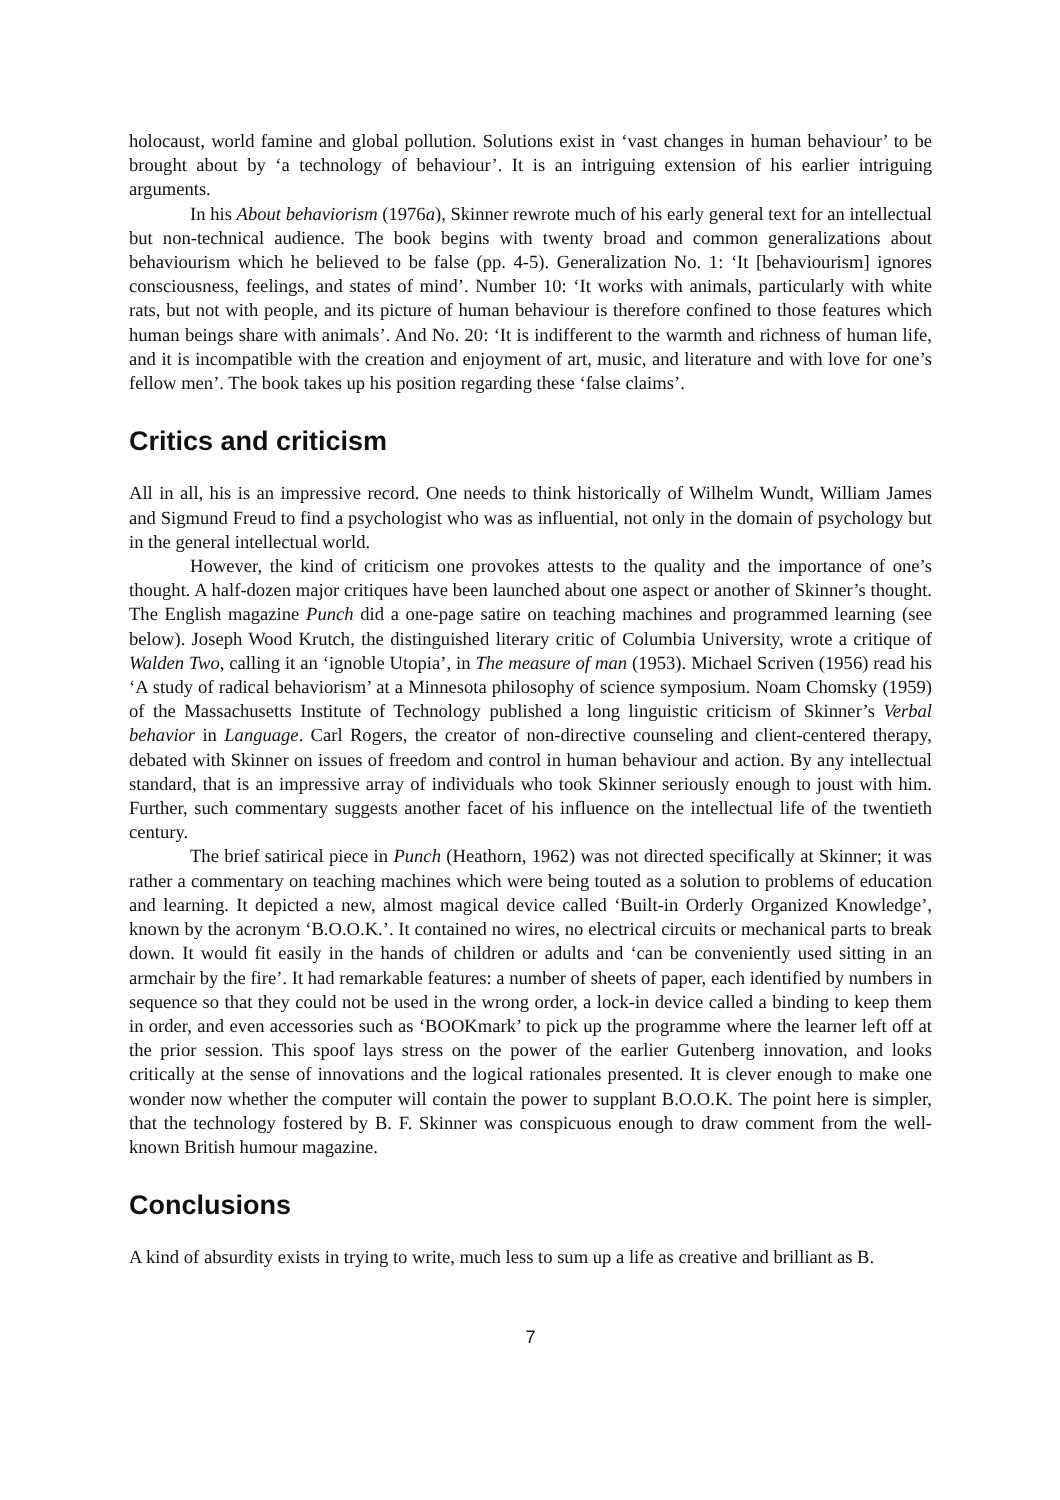holocaust, world famine and global pollution. Solutions exist in ‘vast changes in human behaviour’ to be brought about by ‘a technology of behaviour’. It is an intriguing extension of his earlier intriguing arguments.
In his About behaviorism (1976a), Skinner rewrote much of his early general text for an intellectual but non-technical audience. The book begins with twenty broad and common generalizations about behaviourism which he believed to be false (pp. 4-5). Generalization No. 1: ‘It [behaviourism] ignores consciousness, feelings, and states of mind’. Number 10: ‘It works with animals, particularly with white rats, but not with people, and its picture of human behaviour is therefore confined to those features which human beings share with animals’. And No. 20: ‘It is indifferent to the warmth and richness of human life, and it is incompatible with the creation and enjoyment of art, music, and literature and with love for one’s fellow men’. The book takes up his position regarding these ‘false claims’.
Critics and criticism
All in all, his is an impressive record. One needs to think historically of Wilhelm Wundt, William James and Sigmund Freud to find a psychologist who was as influential, not only in the domain of psychology but in the general intellectual world.
However, the kind of criticism one provokes attests to the quality and the importance of one’s thought. A half-dozen major critiques have been launched about one aspect or another of Skinner’s thought. The English magazine Punch did a one-page satire on teaching machines and programmed learning (see below). Joseph Wood Krutch, the distinguished literary critic of Columbia University, wrote a critique of Walden Two, calling it an ‘ignoble Utopia’, in The measure of man (1953). Michael Scriven (1956) read his ‘A study of radical behaviorism’ at a Minnesota philosophy of science symposium. Noam Chomsky (1959) of the Massachusetts Institute of Technology published a long linguistic criticism of Skinner’s Verbal behavior in Language. Carl Rogers, the creator of non-directive counseling and client-centered therapy, debated with Skinner on issues of freedom and control in human behaviour and action. By any intellectual standard, that is an impressive array of individuals who took Skinner seriously enough to joust with him. Further, such commentary suggests another facet of his influence on the intellectual life of the twentieth century.
The brief satirical piece in Punch (Heathorn, 1962) was not directed specifically at Skinner; it was rather a commentary on teaching machines which were being touted as a solution to problems of education and learning. It depicted a new, almost magical device called ‘Built-in Orderly Organized Knowledge’, known by the acronym ‘B.O.O.K.’. It contained no wires, no electrical circuits or mechanical parts to break down. It would fit easily in the hands of children or adults and ‘can be conveniently used sitting in an armchair by the fire’. It had remarkable features: a number of sheets of paper, each identified by numbers in sequence so that they could not be used in the wrong order, a lock-in device called a binding to keep them in order, and even accessories such as ‘BOOKmark’ to pick up the programme where the learner left off at the prior session. This spoof lays stress on the power of the earlier Gutenberg innovation, and looks critically at the sense of innovations and the logical rationales presented. It is clever enough to make one wonder now whether the computer will contain the power to supplant B.O.O.K. The point here is simpler, that the technology fostered by B. F. Skinner was conspicuous enough to draw comment from the well-known British humour magazine.
Conclusions
A kind of absurdity exists in trying to write, much less to sum up a life as creative and brilliant as B.
7